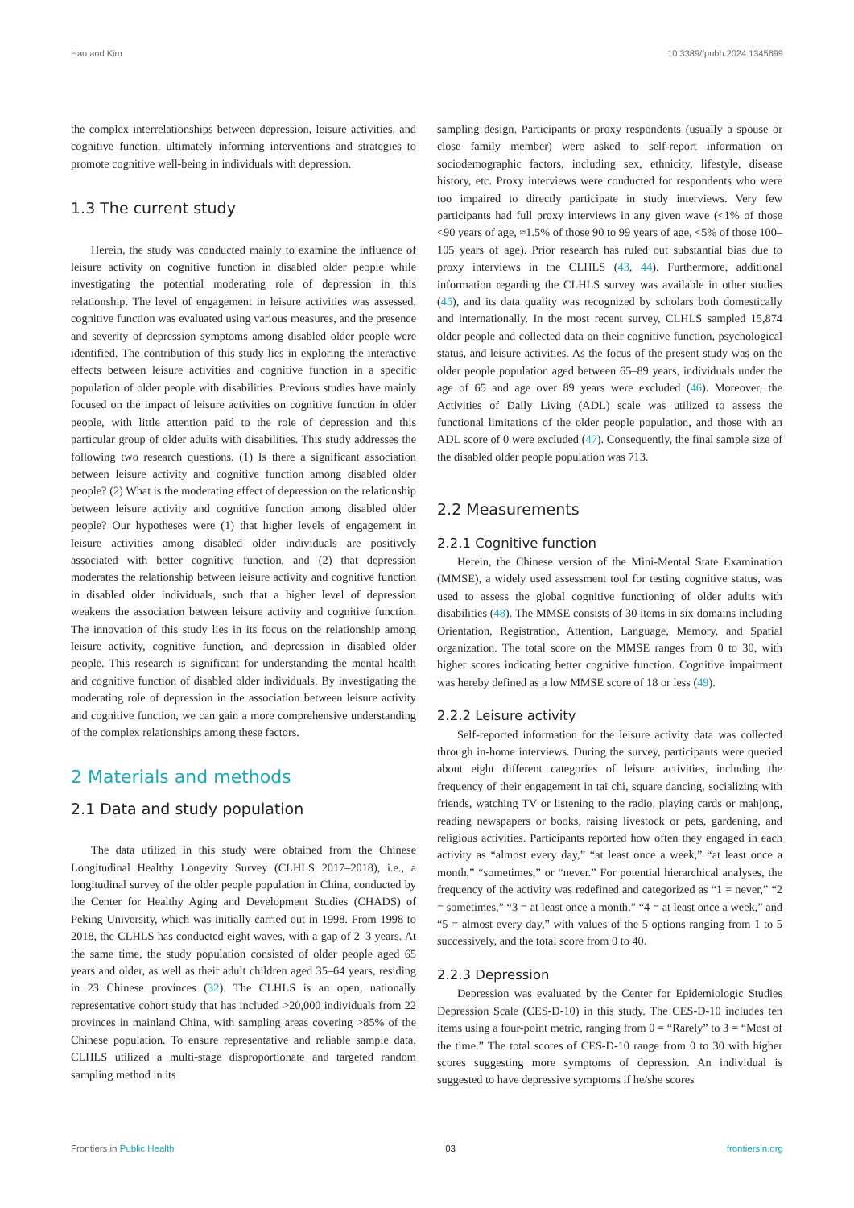Hao and Kim 10.3389/fpubh.2024.1345699
the complex interrelationships between depression, leisure activities, and cognitive function, ultimately informing interventions and strategies to promote cognitive well-being in individuals with depression.
1.3 The current study
Herein, the study was conducted mainly to examine the influence of leisure activity on cognitive function in disabled older people while investigating the potential moderating role of depression in this relationship. The level of engagement in leisure activities was assessed, cognitive function was evaluated using various measures, and the presence and severity of depression symptoms among disabled older people were identified. The contribution of this study lies in exploring the interactive effects between leisure activities and cognitive function in a specific population of older people with disabilities. Previous studies have mainly focused on the impact of leisure activities on cognitive function in older people, with little attention paid to the role of depression and this particular group of older adults with disabilities. This study addresses the following two research questions. (1) Is there a significant association between leisure activity and cognitive function among disabled older people? (2) What is the moderating effect of depression on the relationship between leisure activity and cognitive function among disabled older people? Our hypotheses were (1) that higher levels of engagement in leisure activities among disabled older individuals are positively associated with better cognitive function, and (2) that depression moderates the relationship between leisure activity and cognitive function in disabled older individuals, such that a higher level of depression weakens the association between leisure activity and cognitive function. The innovation of this study lies in its focus on the relationship among leisure activity, cognitive function, and depression in disabled older people. This research is significant for understanding the mental health and cognitive function of disabled older individuals. By investigating the moderating role of depression in the association between leisure activity and cognitive function, we can gain a more comprehensive understanding of the complex relationships among these factors.
2 Materials and methods
2.1 Data and study population
The data utilized in this study were obtained from the Chinese Longitudinal Healthy Longevity Survey (CLHLS 2017–2018), i.e., a longitudinal survey of the older people population in China, conducted by the Center for Healthy Aging and Development Studies (CHADS) of Peking University, which was initially carried out in 1998. From 1998 to 2018, the CLHLS has conducted eight waves, with a gap of 2–3 years. At the same time, the study population consisted of older people aged 65 years and older, as well as their adult children aged 35–64 years, residing in 23 Chinese provinces (32). The CLHLS is an open, nationally representative cohort study that has included >20,000 individuals from 22 provinces in mainland China, with sampling areas covering >85% of the Chinese population. To ensure representative and reliable sample data, CLHLS utilized a multi-stage disproportionate and targeted random sampling method in its
sampling design. Participants or proxy respondents (usually a spouse or close family member) were asked to self-report information on sociodemographic factors, including sex, ethnicity, lifestyle, disease history, etc. Proxy interviews were conducted for respondents who were too impaired to directly participate in study interviews. Very few participants had full proxy interviews in any given wave (<1% of those <90 years of age, ≈1.5% of those 90 to 99 years of age, <5% of those 100–105 years of age). Prior research has ruled out substantial bias due to proxy interviews in the CLHLS (43, 44). Furthermore, additional information regarding the CLHLS survey was available in other studies (45), and its data quality was recognized by scholars both domestically and internationally. In the most recent survey, CLHLS sampled 15,874 older people and collected data on their cognitive function, psychological status, and leisure activities. As the focus of the present study was on the older people population aged between 65–89 years, individuals under the age of 65 and age over 89 years were excluded (46). Moreover, the Activities of Daily Living (ADL) scale was utilized to assess the functional limitations of the older people population, and those with an ADL score of 0 were excluded (47). Consequently, the final sample size of the disabled older people population was 713.
2.2 Measurements
2.2.1 Cognitive function
Herein, the Chinese version of the Mini-Mental State Examination (MMSE), a widely used assessment tool for testing cognitive status, was used to assess the global cognitive functioning of older adults with disabilities (48). The MMSE consists of 30 items in six domains including Orientation, Registration, Attention, Language, Memory, and Spatial organization. The total score on the MMSE ranges from 0 to 30, with higher scores indicating better cognitive function. Cognitive impairment was hereby defined as a low MMSE score of 18 or less (49).
2.2.2 Leisure activity
Self-reported information for the leisure activity data was collected through in-home interviews. During the survey, participants were queried about eight different categories of leisure activities, including the frequency of their engagement in tai chi, square dancing, socializing with friends, watching TV or listening to the radio, playing cards or mahjong, reading newspapers or books, raising livestock or pets, gardening, and religious activities. Participants reported how often they engaged in each activity as “almost every day,” “at least once a week,” “at least once a month,” “sometimes,” or “never.” For potential hierarchical analyses, the frequency of the activity was redefined and categorized as “1 = never,” “2 = sometimes,” “3 = at least once a month,” “4 = at least once a week,” and “5 = almost every day,” with values of the 5 options ranging from 1 to 5 successively, and the total score from 0 to 40.
2.2.3 Depression
Depression was evaluated by the Center for Epidemiologic Studies Depression Scale (CES-D-10) in this study. The CES-D-10 includes ten items using a four-point metric, ranging from 0 = “Rarely” to 3 = “Most of the time.” The total scores of CES-D-10 range from 0 to 30 with higher scores suggesting more symptoms of depression. An individual is suggested to have depressive symptoms if he/she scores
Frontiers in Public Health 03 frontiersin.org